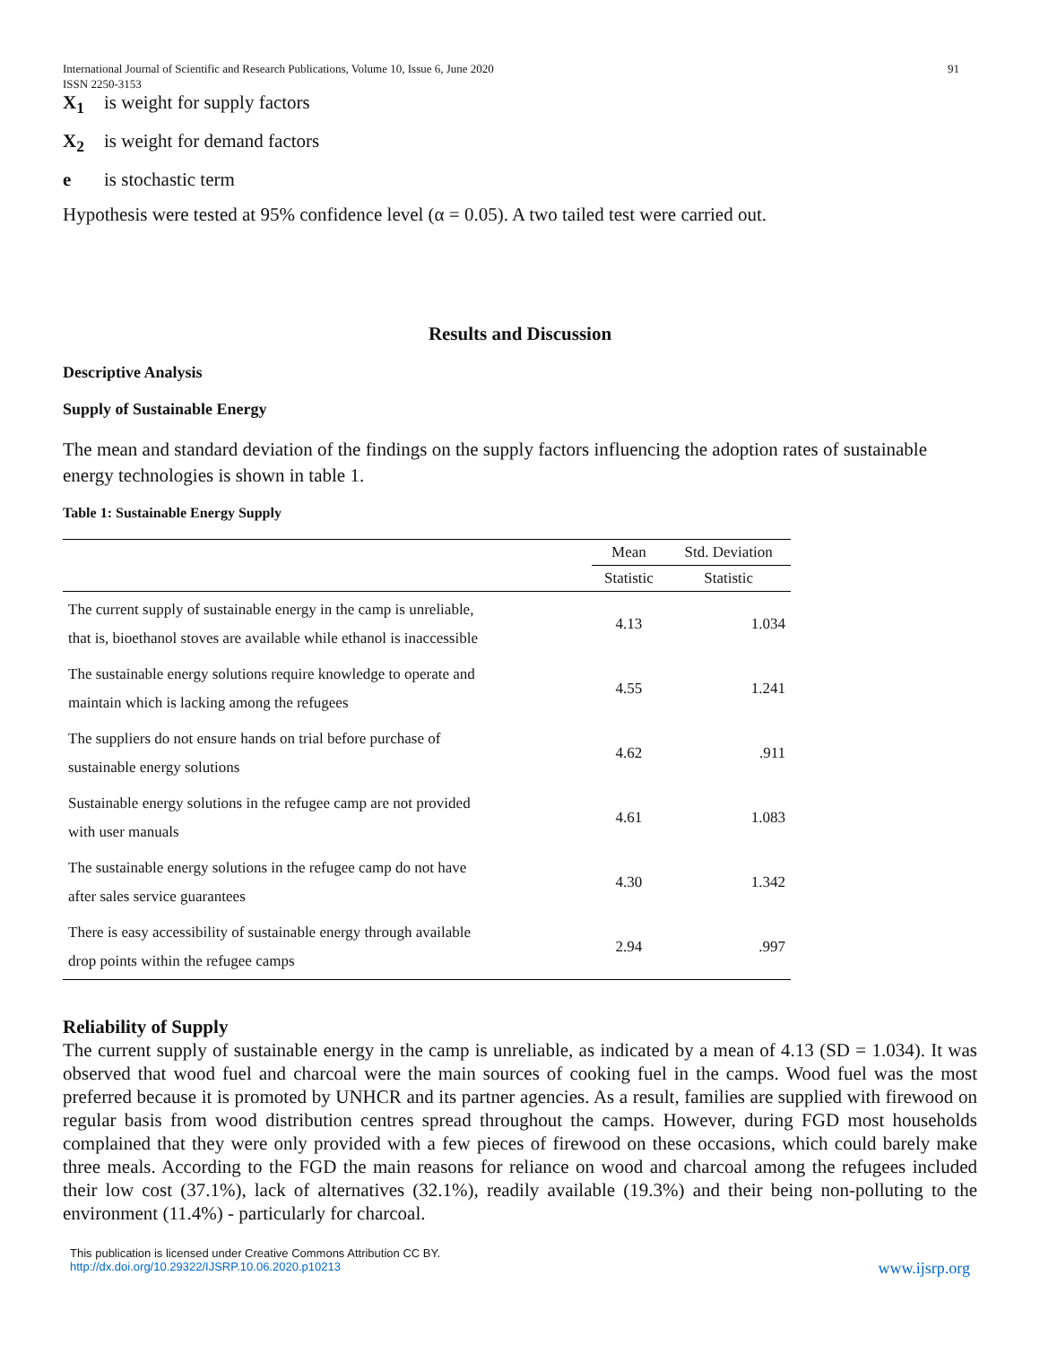International Journal of Scientific and Research Publications, Volume 10, Issue 6, June 2020
ISSN 2250-3153 91
X<sub>1</sub> is weight for supply factors
X<sub>2</sub> is weight for demand factors
e is stochastic term
Hypothesis were tested at 95% confidence level (α = 0.05). A two tailed test were carried out.
Results and Discussion
Descriptive Analysis
Supply of Sustainable Energy
The mean and standard deviation of the findings on the supply factors influencing the adoption rates of sustainable energy technologies is shown in table 1.
Table 1: Sustainable Energy Supply
| | Mean | Std. Deviation |
| --- | --- | --- |
| | Statistic | Statistic |
| The current supply of sustainable energy in the camp is unreliable, that is, bioethanol stoves are available while ethanol is inaccessible | 4.13 | 1.034 |
| The sustainable energy solutions require knowledge to operate and maintain which is lacking among the refugees | 4.55 | 1.241 |
| The suppliers do not ensure hands on trial before purchase of sustainable energy solutions | 4.62 | .911 |
| Sustainable energy solutions in the refugee camp are not provided with user manuals | 4.61 | 1.083 |
| The sustainable energy solutions in the refugee camp do not have after sales service guarantees | 4.30 | 1.342 |
| There is easy accessibility of sustainable energy through available drop points within the refugee camps | 2.94 | .997 |
Reliability of Supply
The current supply of sustainable energy in the camp is unreliable, as indicated by a mean of 4.13 (SD = 1.034). It was observed that wood fuel and charcoal were the main sources of cooking fuel in the camps. Wood fuel was the most preferred because it is promoted by UNHCR and its partner agencies. As a result, families are supplied with firewood on regular basis from wood distribution centres spread throughout the camps. However, during FGD most households complained that they were only provided with a few pieces of firewood on these occasions, which could barely make three meals. According to the FGD the main reasons for reliance on wood and charcoal among the refugees included their low cost (37.1%), lack of alternatives (32.1%), readily available (19.3%) and their being non-polluting to the environment (11.4%) - particularly for charcoal.
This publication is licensed under Creative Commons Attribution CC BY.
http://dx.doi.org/10.29322/IJSRP.10.06.2020.p10213 www.ijsrp.org